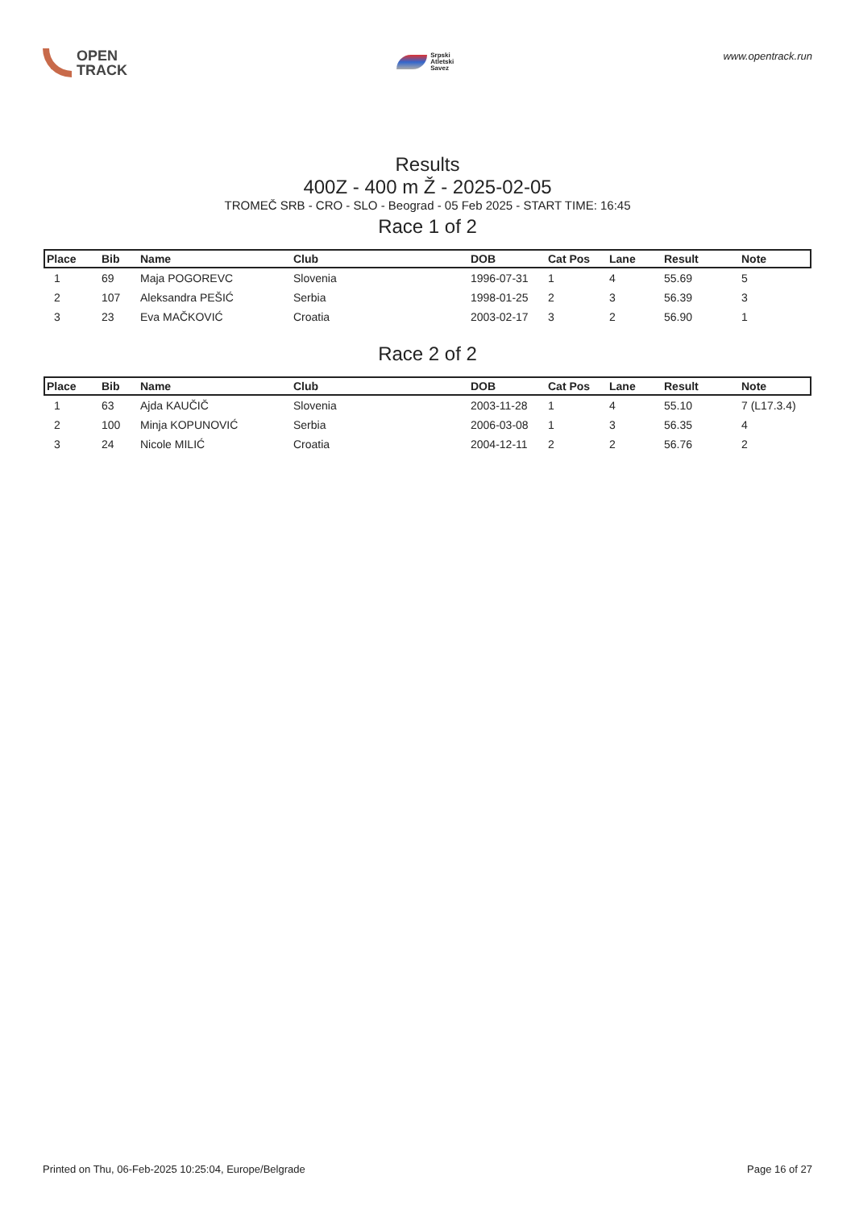OPEN
TRACK
Srpski
Atletski
Savez
www.opentrack.run
Results
400Z - 400 m Ž - 2025-02-05
TROMEČ SRB - CRO - SLO - Beograd - 05 Feb 2025 - START TIME: 16:45
Race 1 of 2
| Place | Bib | Name | Club | DOB | Cat Pos | Lane | Result | Note |
| --- | --- | --- | --- | --- | --- | --- | --- | --- |
| 1 | 69 | Maja POGOREVC | Slovenia | 1996-07-31 | 1 | 4 | 55.69 | 5 |
| 2 | 107 | Aleksandra PEŠIĆ | Serbia | 1998-01-25 | 2 | 3 | 56.39 | 3 |
| 3 | 23 | Eva MAČKOVIĆ | Croatia | 2003-02-17 | 3 | 2 | 56.90 | 1 |
Race 2 of 2
| Place | Bib | Name | Club | DOB | Cat Pos | Lane | Result | Note |
| --- | --- | --- | --- | --- | --- | --- | --- | --- |
| 1 | 63 | Ajda KAUČIČ | Slovenia | 2003-11-28 | 1 | 4 | 55.10 | 7 (L17.3.4) |
| 2 | 100 | Minja KOPUNOVIĆ | Serbia | 2006-03-08 | 1 | 3 | 56.35 | 4 |
| 3 | 24 | Nicole MILIĆ | Croatia | 2004-12-11 | 2 | 2 | 56.76 | 2 |
Printed on Thu, 06-Feb-2025 10:25:04, Europe/Belgrade Page 16 of 27